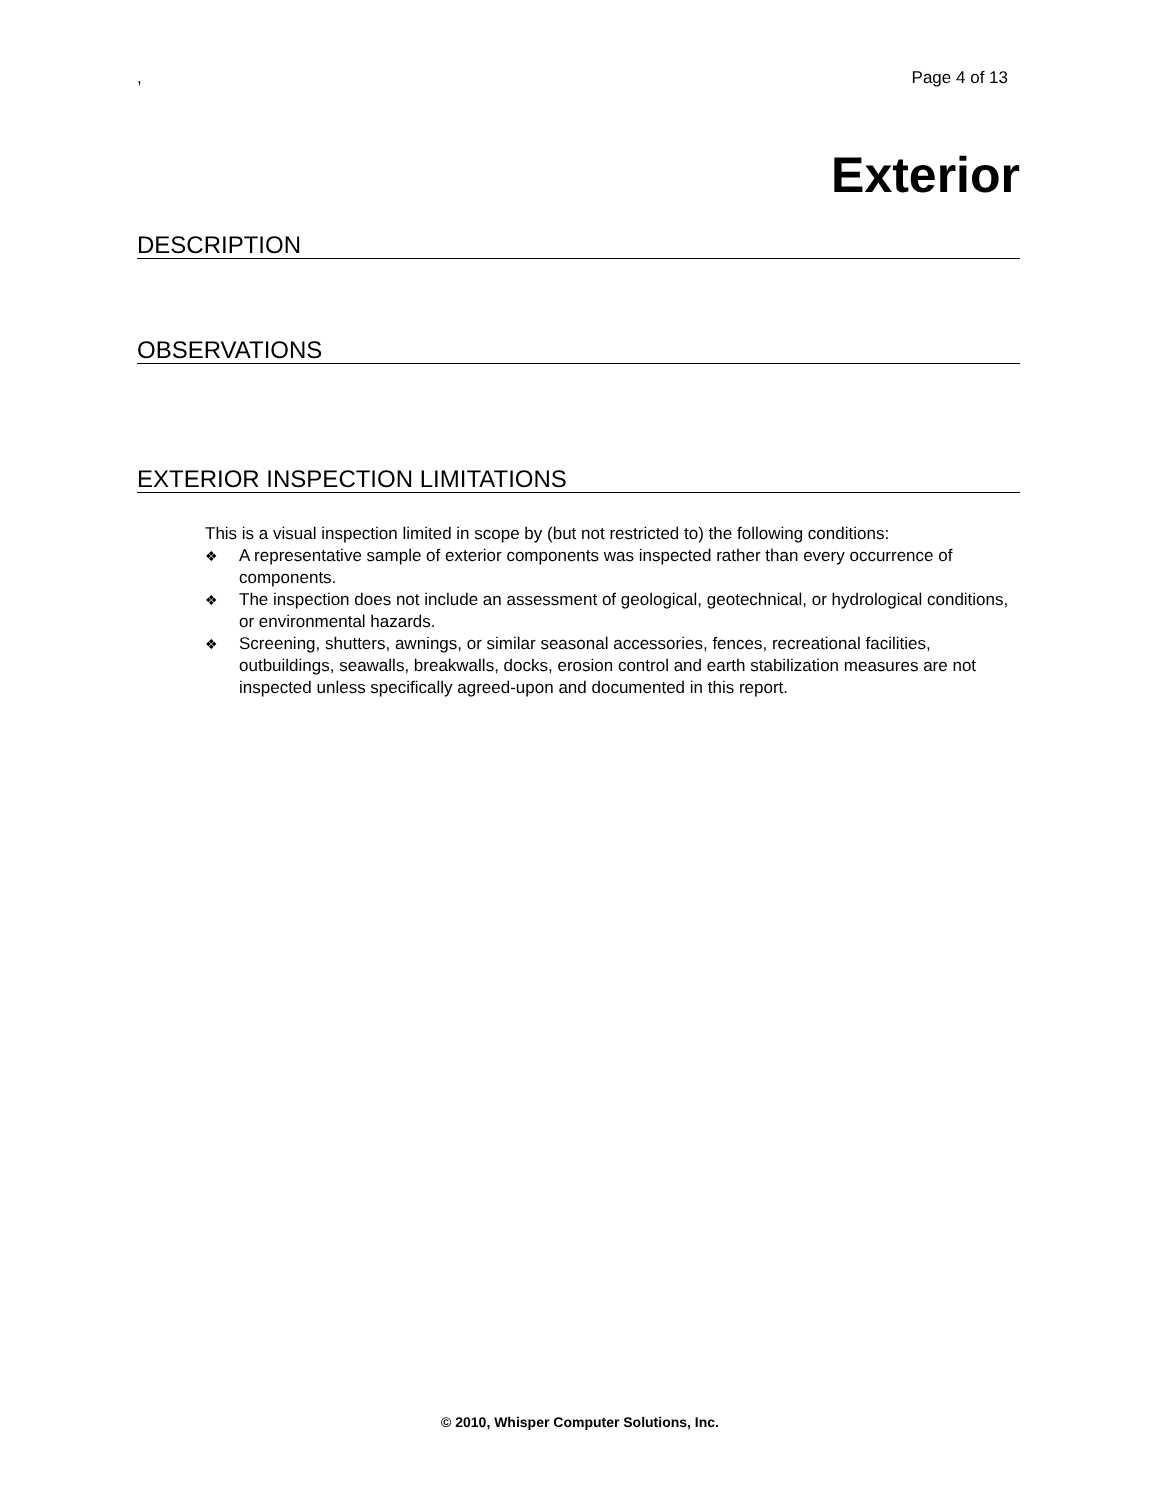, Page 4 of 13
Exterior
DESCRIPTION
OBSERVATIONS
EXTERIOR INSPECTION LIMITATIONS
This is a visual inspection limited in scope by (but not restricted to) the following conditions:
❖ A representative sample of exterior components was inspected rather than every occurrence of components.
❖ The inspection does not include an assessment of geological, geotechnical, or hydrological conditions, or environmental hazards.
❖ Screening, shutters, awnings, or similar seasonal accessories, fences, recreational facilities, outbuildings, seawalls, breakwalls, docks, erosion control and earth stabilization measures are not inspected unless specifically agreed-upon and documented in this report.
© 2010, Whisper Computer Solutions, Inc.